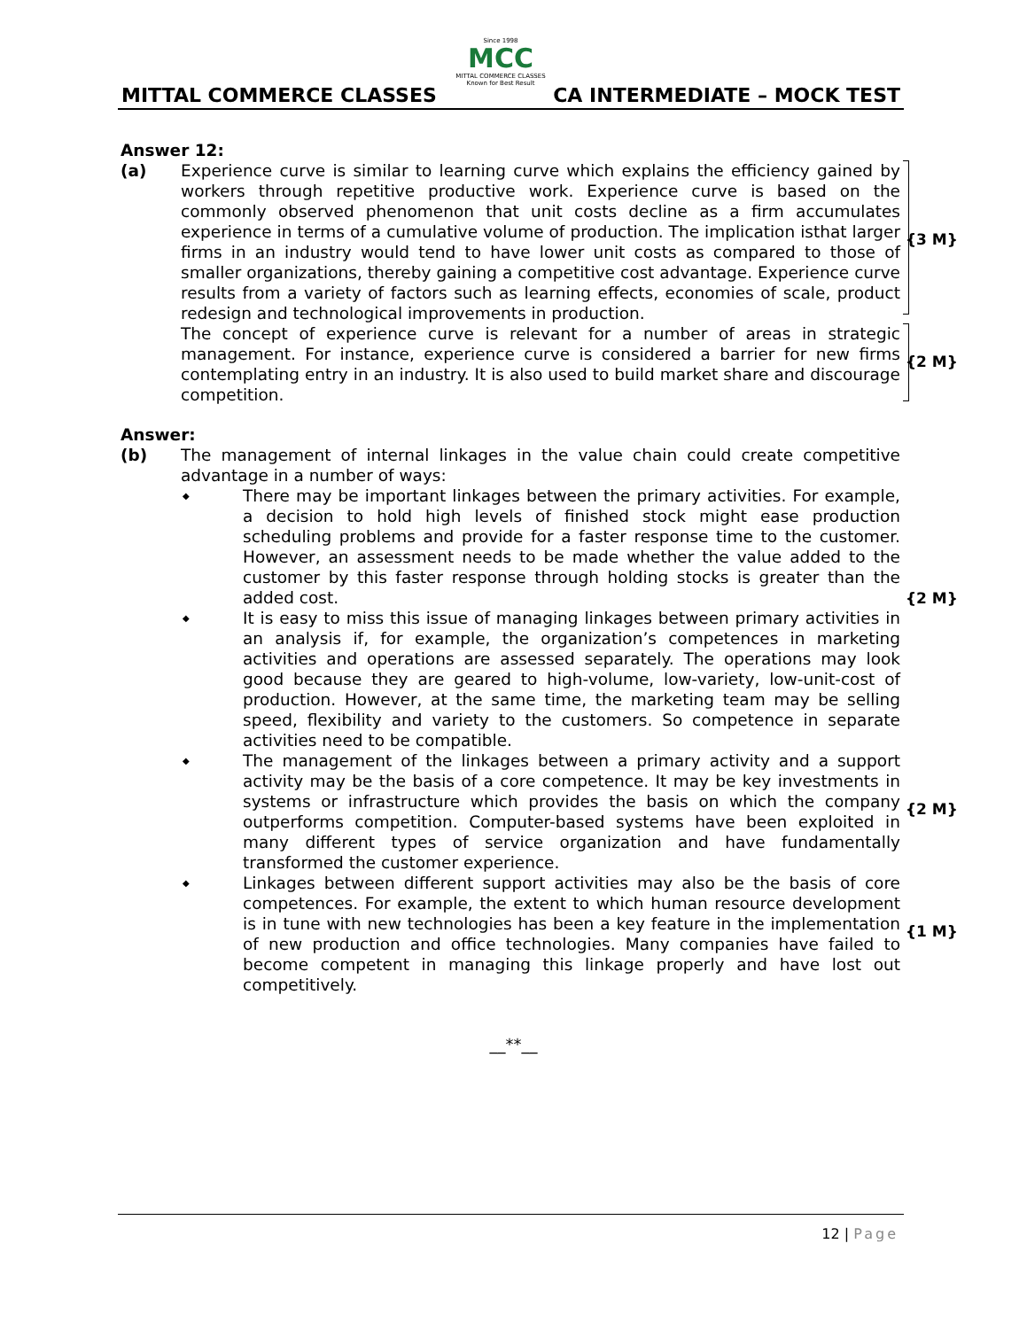Since 1998
MCC
MITTAL COMMERCE CLASSES
Known for Best Result
MITTAL COMMERCE CLASSES CA INTERMEDIATE – MOCK TEST
Answer 12:
(a) Experience curve is similar to learning curve which explains the efficiency gained by workers through repetitive productive work. Experience curve is based on the commonly observed phenomenon that unit costs decline as a firm accumulates experience in terms of a cumulative volume of production. The implication isthat larger firms in an industry would tend to have lower unit costs as compared to those of smaller organizations, thereby gaining a competitive cost advantage. Experience curve results from a variety of factors such as learning effects, economies of scale, product redesign and technological improvements in production.
{3 M}
The concept of experience curve is relevant for a number of areas in strategic management. For instance, experience curve is considered a barrier for new firms contemplating entry in an industry. It is also used to build market share and discourage competition.
{2 M}
Answer:
(b) The management of internal linkages in the value chain could create competitive advantage in a number of ways:
◆ There may be important linkages between the primary activities. For example, a decision to hold high levels of finished stock might ease production scheduling problems and provide for a faster response time to the customer. However, an assessment needs to be made whether the value added to the customer by this faster response through holding stocks is greater than the added cost.
◆ It is easy to miss this issue of managing linkages between primary activities in an analysis if, for example, the organization’s competences in marketing activities and operations are assessed separately. The operations may look good because they are geared to high-volume, low-variety, low-unit-cost of production. However, at the same time, the marketing team may be selling speed, flexibility and variety to the customers. So competence in separate activities need to be compatible.
{2 M}
◆ The management of the linkages between a primary activity and a support activity may be the basis of a core competence. It may be key investments in systems or infrastructure which provides the basis on which the company outperforms competition. Computer-based systems have been exploited in many different types of service organization and have fundamentally transformed the customer experience.
{2 M}
◆ Linkages between different support activities may also be the basis of core competences. For example, the extent to which human resource development is in tune with new technologies has been a key feature in the implementation of new production and office technologies. Many companies have failed to become competent in managing this linkage properly and have lost out competitively.
{1 M}
__**__
12 | Page